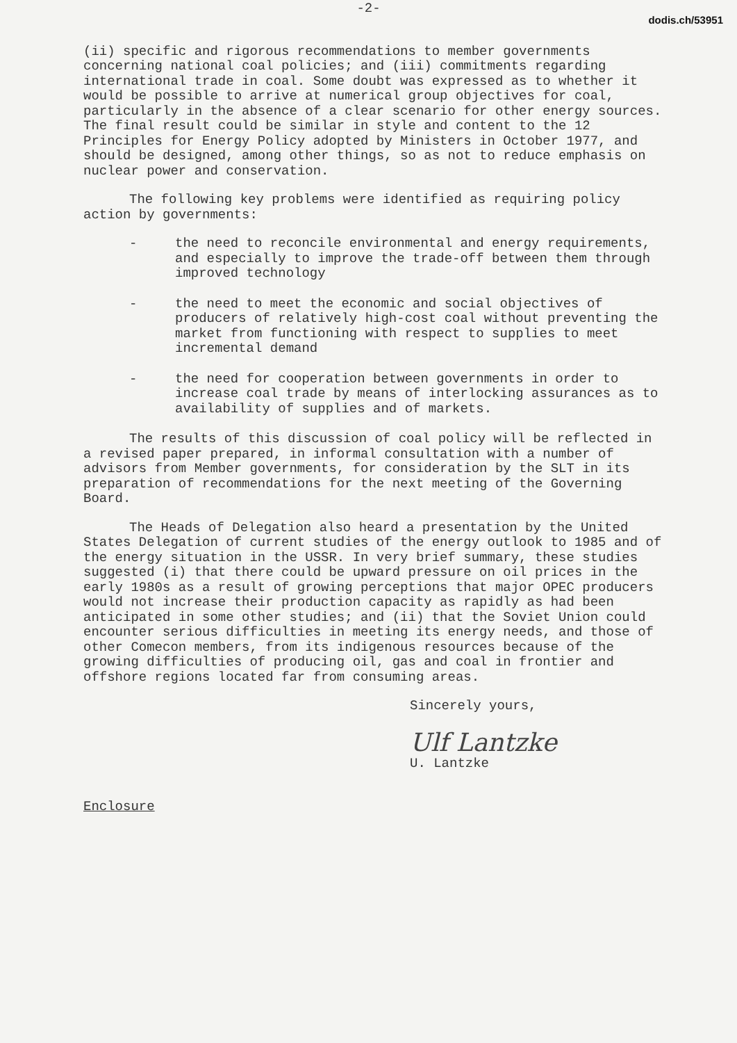dodis.ch/53951
-2-
(ii) specific and rigorous recommendations to member governments concerning national coal policies; and (iii) commitments regarding international trade in coal. Some doubt was expressed as to whether it would be possible to arrive at numerical group objectives for coal, particularly in the absence of a clear scenario for other energy sources. The final result could be similar in style and content to the 12 Principles for Energy Policy adopted by Ministers in October 1977, and should be designed, among other things, so as not to reduce emphasis on nuclear power and conservation.
The following key problems were identified as requiring policy action by governments:
- the need to reconcile environmental and energy requirements, and especially to improve the trade-off between them through improved technology
- the need to meet the economic and social objectives of producers of relatively high-cost coal without preventing the market from functioning with respect to supplies to meet incremental demand
- the need for cooperation between governments in order to increase coal trade by means of interlocking assurances as to availability of supplies and of markets.
The results of this discussion of coal policy will be reflected in a revised paper prepared, in informal consultation with a number of advisors from Member governments, for consideration by the SLT in its preparation of recommendations for the next meeting of the Governing Board.
The Heads of Delegation also heard a presentation by the United States Delegation of current studies of the energy outlook to 1985 and of the energy situation in the USSR. In very brief summary, these studies suggested (i) that there could be upward pressure on oil prices in the early 1980s as a result of growing perceptions that major OPEC producers would not increase their production capacity as rapidly as had been anticipated in some other studies; and (ii) that the Soviet Union could encounter serious difficulties in meeting its energy needs, and those of other Comecon members, from its indigenous resources because of the growing difficulties of producing oil, gas and coal in frontier and offshore regions located far from consuming areas.
Sincerely yours,
Ulf Lantzke
U. Lantzke
Enclosure